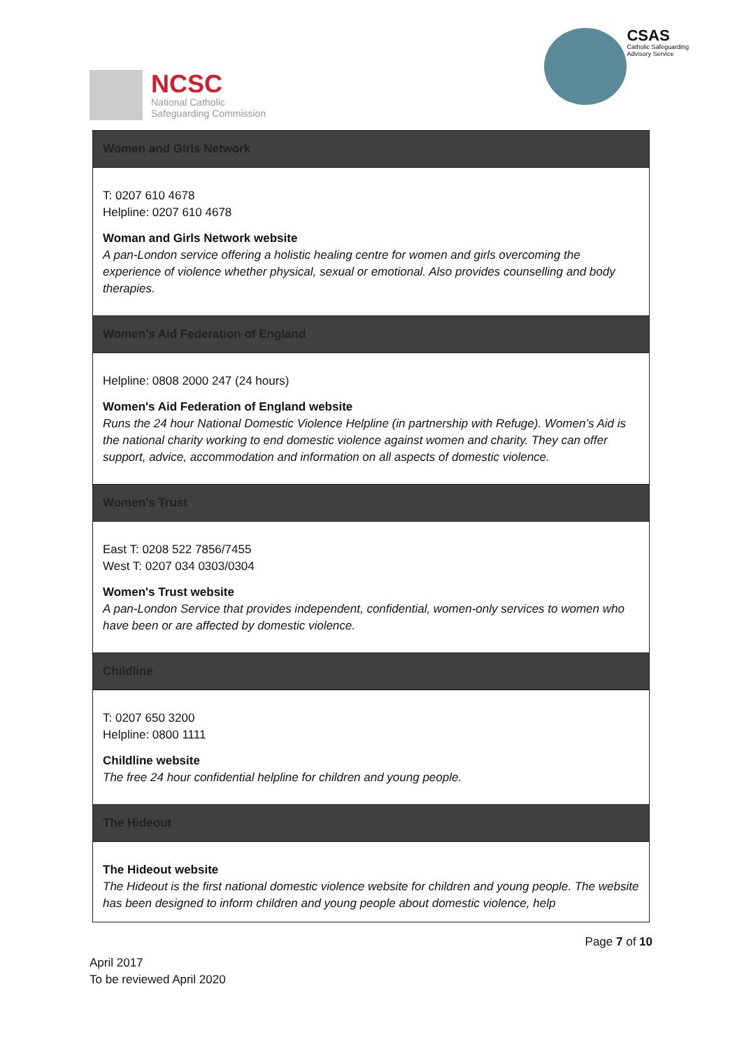NCSC
National Catholic
Safeguarding Commission
CSAS
Catholic Safeguarding
Advisory Service
| Women and Girls Network |
| --- |
| T: 0207 610 4678 Helpline: 0207 610 4678 Woman and Girls Network website A pan-London service offering a holistic healing centre for women and girls overcoming the experience of violence whether physical, sexual or emotional. Also provides counselling and body therapies. |
| Women’s Aid Federation of England |
| Helpline: 0808 2000 247 (24 hours) Women's Aid Federation of England website Runs the 24 hour National Domestic Violence Helpline (in partnership with Refuge). Women’s Aid is the national charity working to end domestic violence against women and charity. They can offer support, advice, accommodation and information on all aspects of domestic violence. |
| Women’s Trust |
| East T: 0208 522 7856/7455 West T: 0207 034 0303/0304 Women's Trust website A pan-London Service that provides independent, confidential, women-only services to women who have been or are affected by domestic violence. |
| Childline |
| T: 0207 650 3200 Helpline: 0800 1111 Childline website The free 24 hour confidential helpline for children and young people. |
| The Hideout |
| The Hideout website The Hideout is the first national domestic violence website for children and young people. The website has been designed to inform children and young people about domestic violence, help |
Page 7 of 10
April 2017
To be reviewed April 2020